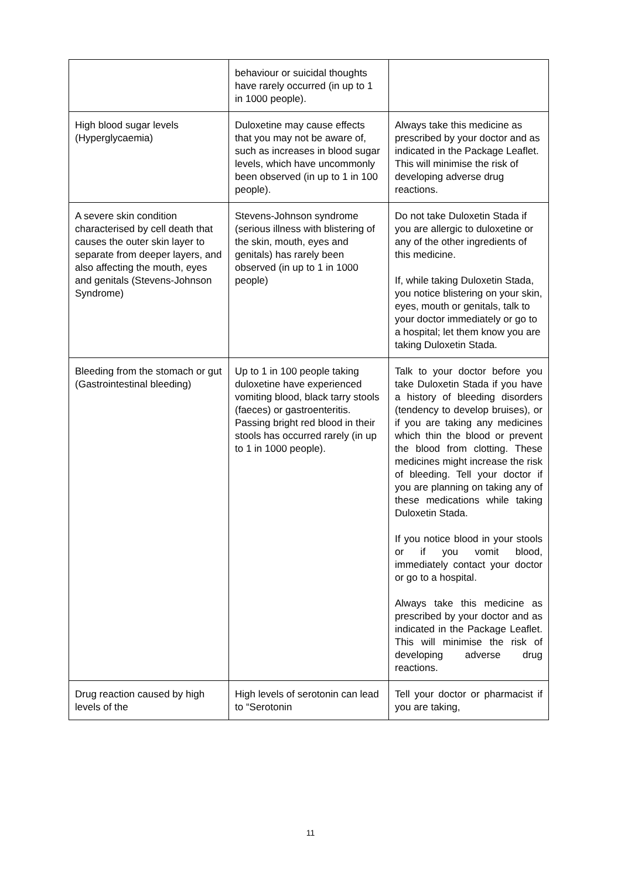| | behaviour or suicidal thoughts have rarely occurred (in up to 1 in 1000 people). | |
| High blood sugar levels (Hyperglycaemia) | Duloxetine may cause effects that you may not be aware of, such as increases in blood sugar levels, which have uncommonly been observed (in up to 1 in 100 people). | Always take this medicine as prescribed by your doctor and as indicated in the Package Leaflet. This will minimise the risk of developing adverse drug reactions. |
| A severe skin condition characterised by cell death that causes the outer skin layer to separate from deeper layers, and also affecting the mouth, eyes and genitals (Stevens-Johnson Syndrome) | Stevens-Johnson syndrome (serious illness with blistering of the skin, mouth, eyes and genitals) has rarely been observed (in up to 1 in 1000 people) | Do not take Duloxetin Stada if you are allergic to duloxetine or any of the other ingredients of this medicine. If, while taking Duloxetin Stada, you notice blistering on your skin, eyes, mouth or genitals, talk to your doctor immediately or go to a hospital; let them know you are taking Duloxetin Stada. |
| Bleeding from the stomach or gut (Gastrointestinal bleeding) | Up to 1 in 100 people taking duloxetine have experienced vomiting blood, black tarry stools (faeces) or gastroenteritis. Passing bright red blood in their stools has occurred rarely (in up to 1 in 1000 people). | Talk to your doctor before you take Duloxetin Stada if you have a history of bleeding disorders (tendency to develop bruises), or if you are taking any medicines which thin the blood or prevent the blood from clotting. These medicines might increase the risk of bleeding. Tell your doctor if you are planning on taking any of these medications while taking Duloxetin Stada. If you notice blood in your stools or if you vomit blood, immediately contact your doctor or go to a hospital. Always take this medicine as prescribed by your doctor and as indicated in the Package Leaflet. This will minimise the risk of developing adverse drug reactions. |
| Drug reaction caused by high levels of the | High levels of serotonin can lead to “Serotonin | Tell your doctor or pharmacist if you are taking, |
11